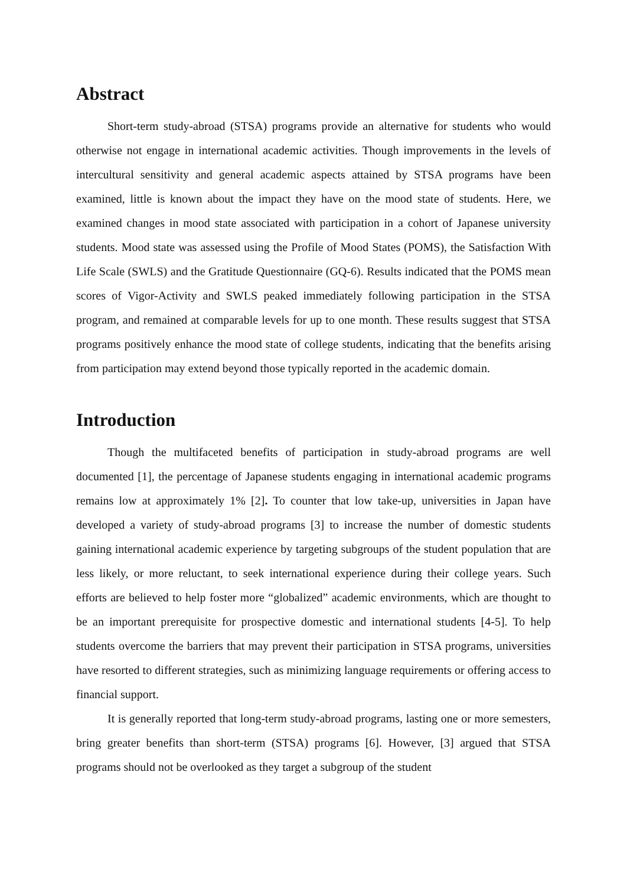Abstract
Short-term study-abroad (STSA) programs provide an alternative for students who would otherwise not engage in international academic activities. Though improvements in the levels of intercultural sensitivity and general academic aspects attained by STSA programs have been examined, little is known about the impact they have on the mood state of students. Here, we examined changes in mood state associated with participation in a cohort of Japanese university students. Mood state was assessed using the Profile of Mood States (POMS), the Satisfaction With Life Scale (SWLS) and the Gratitude Questionnaire (GQ-6). Results indicated that the POMS mean scores of Vigor-Activity and SWLS peaked immediately following participation in the STSA program, and remained at comparable levels for up to one month. These results suggest that STSA programs positively enhance the mood state of college students, indicating that the benefits arising from participation may extend beyond those typically reported in the academic domain.
Introduction
Though the multifaceted benefits of participation in study-abroad programs are well documented [1], the percentage of Japanese students engaging in international academic programs remains low at approximately 1% [2]. To counter that low take-up, universities in Japan have developed a variety of study-abroad programs [3] to increase the number of domestic students gaining international academic experience by targeting subgroups of the student population that are less likely, or more reluctant, to seek international experience during their college years. Such efforts are believed to help foster more “globalized” academic environments, which are thought to be an important prerequisite for prospective domestic and international students [4-5]. To help students overcome the barriers that may prevent their participation in STSA programs, universities have resorted to different strategies, such as minimizing language requirements or offering access to financial support.
It is generally reported that long-term study-abroad programs, lasting one or more semesters, bring greater benefits than short-term (STSA) programs [6]. However, [3] argued that STSA programs should not be overlooked as they target a subgroup of the student